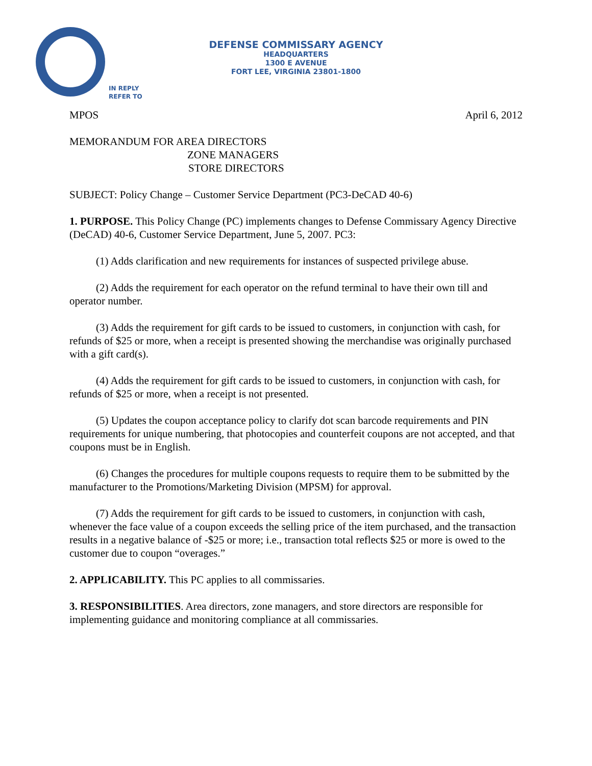DEFENSE COMMISSARY AGENCY
HEADQUARTERS
1300 E AVENUE
FORT LEE, VIRGINIA 23801-1800
IN REPLY
REFER TO
MPOS April 6, 2012
MEMORANDUM FOR AREA DIRECTORS
ZONE MANAGERS
STORE DIRECTORS
SUBJECT: Policy Change – Customer Service Department (PC3-DeCAD 40-6)
1. PURPOSE. This Policy Change (PC) implements changes to Defense Commissary Agency Directive (DeCAD) 40-6, Customer Service Department, June 5, 2007. PC3:
(1) Adds clarification and new requirements for instances of suspected privilege abuse.
(2) Adds the requirement for each operator on the refund terminal to have their own till and operator number.
(3) Adds the requirement for gift cards to be issued to customers, in conjunction with cash, for refunds of $25 or more, when a receipt is presented showing the merchandise was originally purchased with a gift card(s).
(4) Adds the requirement for gift cards to be issued to customers, in conjunction with cash, for refunds of $25 or more, when a receipt is not presented.
(5) Updates the coupon acceptance policy to clarify dot scan barcode requirements and PIN requirements for unique numbering, that photocopies and counterfeit coupons are not accepted, and that coupons must be in English.
(6) Changes the procedures for multiple coupons requests to require them to be submitted by the manufacturer to the Promotions/Marketing Division (MPSM) for approval.
(7) Adds the requirement for gift cards to be issued to customers, in conjunction with cash, whenever the face value of a coupon exceeds the selling price of the item purchased, and the transaction results in a negative balance of -$25 or more; i.e., transaction total reflects $25 or more is owed to the customer due to coupon “overages.”
2. APPLICABILITY. This PC applies to all commissaries.
3. RESPONSIBILITIES. Area directors, zone managers, and store directors are responsible for implementing guidance and monitoring compliance at all commissaries.